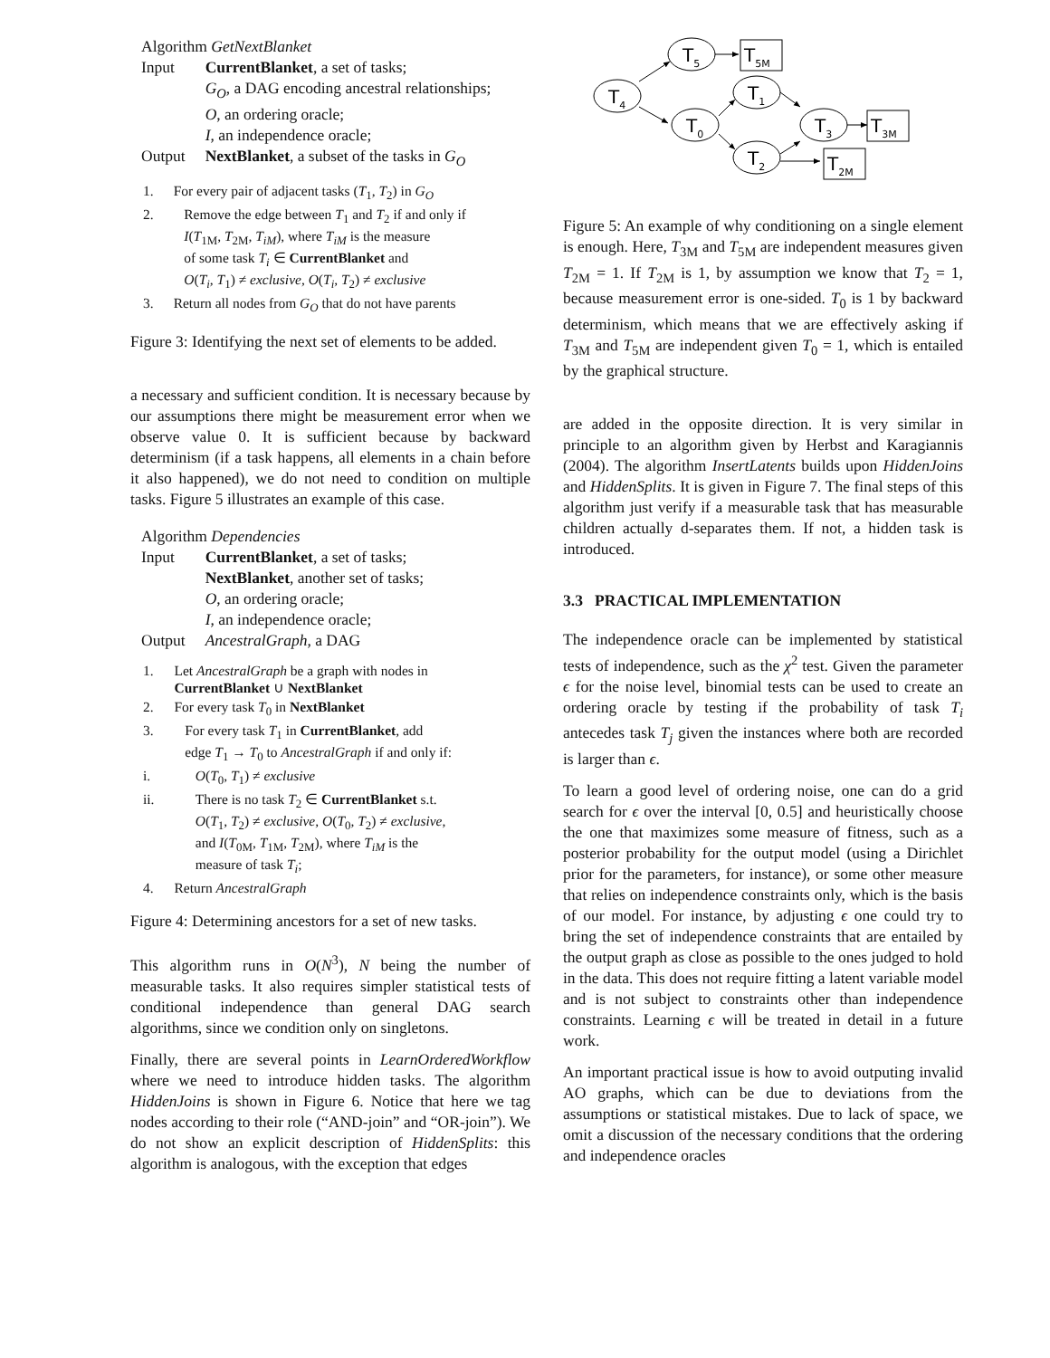| Algorithm GetNextBlanket | |
| Input | CurrentBlanket , a set of tasks; G<sub>O</sub> , a DAG encoding ancestral relationships; O , an ordering oracle; I , an independence oracle; |
| Output | NextBlanket , a subset of the tasks in G<sub>O</sub> |
| 1. | For every pair of adjacent tasks ( T<sub>1</sub>, T<sub>2</sub>) in G<sub>O</sub> |
| 2. | Remove the edge between T<sub>1</sub> and T<sub>2</sub> if and only if I ( T<sub>1M</sub>, T<sub>2M</sub>, T<sub>iM</sub> ), where T<sub>iM</sub> is the measure of some task T<sub>i</sub> ∈ CurrentBlanket and O ( T<sub>i</sub> , T<sub>1</sub>) ≠ exclusive , O ( T<sub>i</sub> , T<sub>2</sub>) ≠ exclusive |
| 3. | Return all nodes from G<sub>O</sub> that do not have parents |
Figure 3: Identifying the next set of elements to be added.
a necessary and sufficient condition. It is necessary because by our assumptions there might be measurement error when we observe value 0. It is sufficient because by backward determinism (if a task happens, all elements in a chain before it also happened), we do not need to condition on multiple tasks. Figure 5 illustrates an example of this case.
| Algorithm Dependencies | |
| Input | CurrentBlanket , a set of tasks; NextBlanket , another set of tasks; O , an ordering oracle; I , an independence oracle; |
| Output | AncestralGraph , a DAG |
| 1. | Let AncestralGraph be a graph with nodes in CurrentBlanket ∪ NextBlanket |
| 2. | For every task T<sub>0</sub> in NextBlanket |
| 3. | For every task T<sub>1</sub> in CurrentBlanket , add edge T<sub>1</sub> → T<sub>0</sub> to AncestralGraph if and only if: |
| i. | O ( T<sub>0</sub>, T<sub>1</sub>) ≠ exclusive |
| ii. | There is no task T<sub>2</sub> ∈ CurrentBlanket s.t. O ( T<sub>1</sub>, T<sub>2</sub>) ≠ exclusive , O ( T<sub>0</sub>, T<sub>2</sub>) ≠ exclusive , and I ( T<sub>0M</sub>, T<sub>1M</sub>, T<sub>2M</sub>), where T<sub>iM</sub> is the measure of task T<sub>i</sub> ; |
| 4. | Return AncestralGraph |
Figure 4: Determining ancestors for a set of new tasks.
This algorithm runs in O(N<sup>3</sup>), N being the number of measurable tasks. It also requires simpler statistical tests of conditional independence than general DAG search algorithms, since we condition only on singletons.
Finally, there are several points in LearnOrderedWorkflow where we need to introduce hidden tasks. The algorithm HiddenJoins is shown in Figure 6. Notice that here we tag nodes according to their role (“AND-join” and “OR-join”). We do not show an explicit description of HiddenSplits: this algorithm is analogous, with the exception that edges
T4
T5
T0
T1
T2
T3
T5M
T3M
T2M
Figure 5: An example of why conditioning on a single element is enough. Here, T<sub>3M</sub> and T<sub>5M</sub> are independent measures given T<sub>2M</sub> = 1. If T<sub>2M</sub> is 1, by assumption we know that T<sub>2</sub> = 1, because measurement error is one-sided. T<sub>0</sub> is 1 by backward determinism, which means that we are effectively asking if T<sub>3M</sub> and T<sub>5M</sub> are independent given T<sub>0</sub> = 1, which is entailed by the graphical structure.
are added in the opposite direction. It is very similar in principle to an algorithm given by Herbst and Karagiannis (2004). The algorithm InsertLatents builds upon HiddenJoins and HiddenSplits. It is given in Figure 7. The final steps of this algorithm just verify if a measurable task that has measurable children actually d-separates them. If not, a hidden task is introduced.
3.3 PRACTICAL IMPLEMENTATION
The independence oracle can be implemented by statistical tests of independence, such as the χ<sup>2</sup> test. Given the parameter ϵ for the noise level, binomial tests can be used to create an ordering oracle by testing if the probability of task T<sub>i</sub> antecedes task T<sub>j</sub> given the instances where both are recorded is larger than ϵ.
To learn a good level of ordering noise, one can do a grid search for ϵ over the interval [0, 0.5] and heuristically choose the one that maximizes some measure of fitness, such as a posterior probability for the output model (using a Dirichlet prior for the parameters, for instance), or some other measure that relies on independence constraints only, which is the basis of our model. For instance, by adjusting ϵ one could try to bring the set of independence constraints that are entailed by the output graph as close as possible to the ones judged to hold in the data. This does not require fitting a latent variable model and is not subject to constraints other than independence constraints. Learning ϵ will be treated in detail in a future work.
An important practical issue is how to avoid outputing invalid AO graphs, which can be due to deviations from the assumptions or statistical mistakes. Due to lack of space, we omit a discussion of the necessary conditions that the ordering and independence oracles